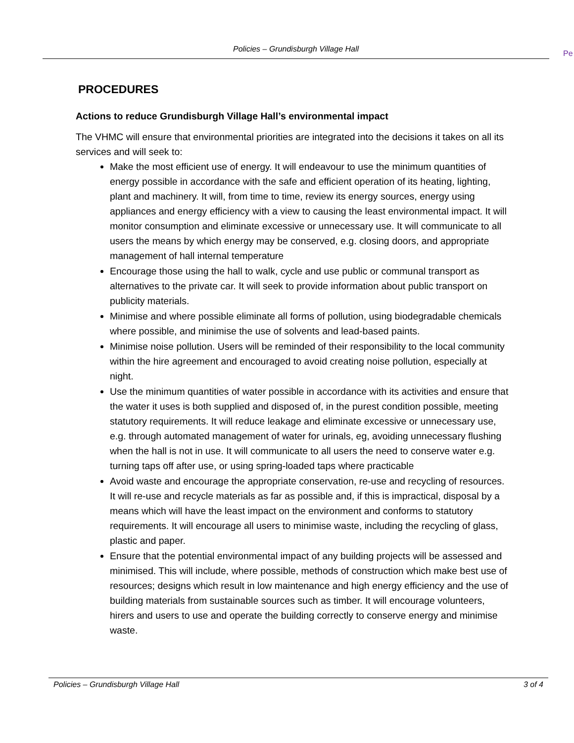Policies – Grundisburgh Village Hall
Pe
PROCEDURES
Actions to reduce Grundisburgh Village Hall’s environmental impact
The VHMC will ensure that environmental priorities are integrated into the decisions it takes on all its services and will seek to:
Make the most efficient use of energy. It will endeavour to use the minimum quantities of energy possible in accordance with the safe and efficient operation of its heating, lighting, plant and machinery. It will, from time to time, review its energy sources, energy using appliances and energy efficiency with a view to causing the least environmental impact. It will monitor consumption and eliminate excessive or unnecessary use. It will communicate to all users the means by which energy may be conserved, e.g. closing doors, and appropriate management of hall internal temperature
Encourage those using the hall to walk, cycle and use public or communal transport as alternatives to the private car. It will seek to provide information about public transport on publicity materials.
Minimise and where possible eliminate all forms of pollution, using biodegradable chemicals where possible, and minimise the use of solvents and lead-based paints.
Minimise noise pollution. Users will be reminded of their responsibility to the local community within the hire agreement and encouraged to avoid creating noise pollution, especially at night.
Use the minimum quantities of water possible in accordance with its activities and ensure that the water it uses is both supplied and disposed of, in the purest condition possible, meeting statutory requirements. It will reduce leakage and eliminate excessive or unnecessary use, e.g. through automated management of water for urinals, eg, avoiding unnecessary flushing when the hall is not in use. It will communicate to all users the need to conserve water e.g. turning taps off after use, or using spring-loaded taps where practicable
Avoid waste and encourage the appropriate conservation, re-use and recycling of resources. It will re-use and recycle materials as far as possible and, if this is impractical, disposal by a means which will have the least impact on the environment and conforms to statutory requirements. It will encourage all users to minimise waste, including the recycling of glass, plastic and paper.
Ensure that the potential environmental impact of any building projects will be assessed and minimised. This will include, where possible, methods of construction which make best use of resources; designs which result in low maintenance and high energy efficiency and the use of building materials from sustainable sources such as timber. It will encourage volunteers, hirers and users to use and operate the building correctly to conserve energy and minimise waste.
Policies – Grundisburgh Village Hall 3 of 4